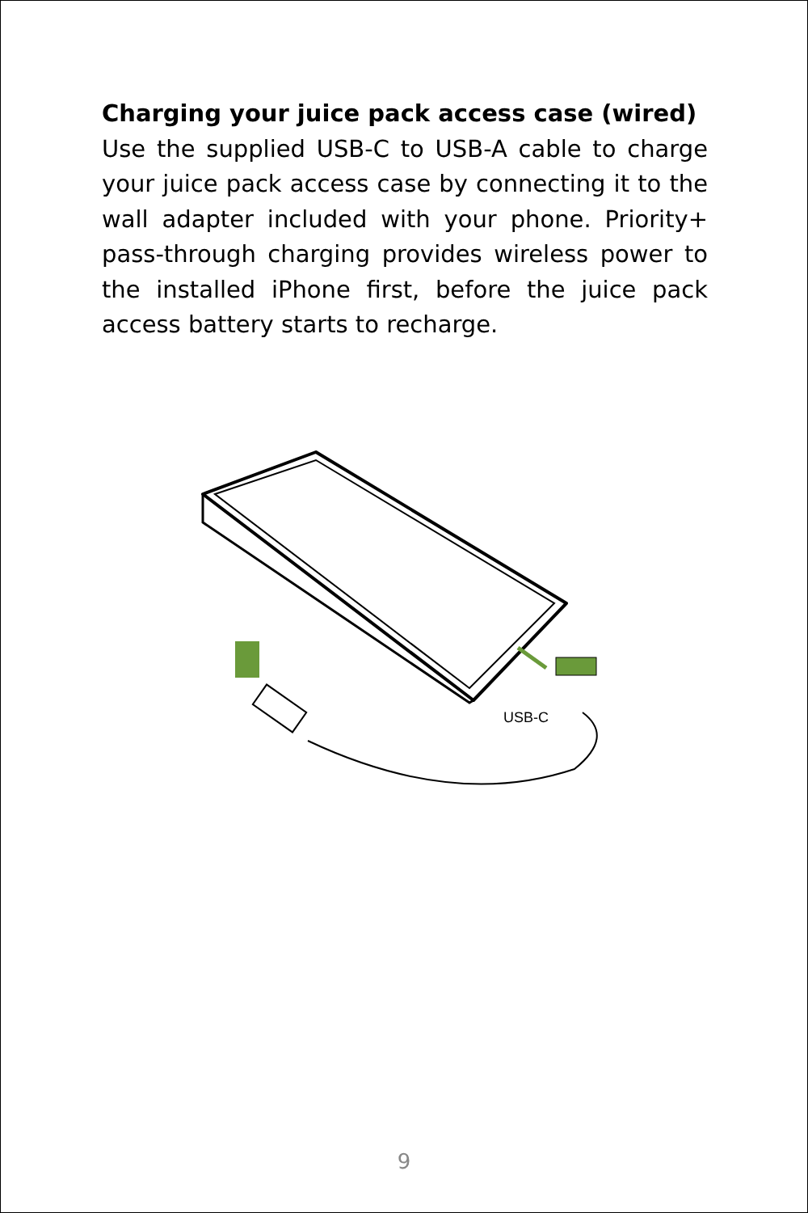Charging your juice pack access case (wired)
Use the supplied USB-C to USB-A cable to charge your juice pack access case by connecting it to the wall adapter included with your phone. Priority+ pass-through charging provides wireless power to the installed iPhone first, before the juice pack access battery starts to recharge.
USB-C
9